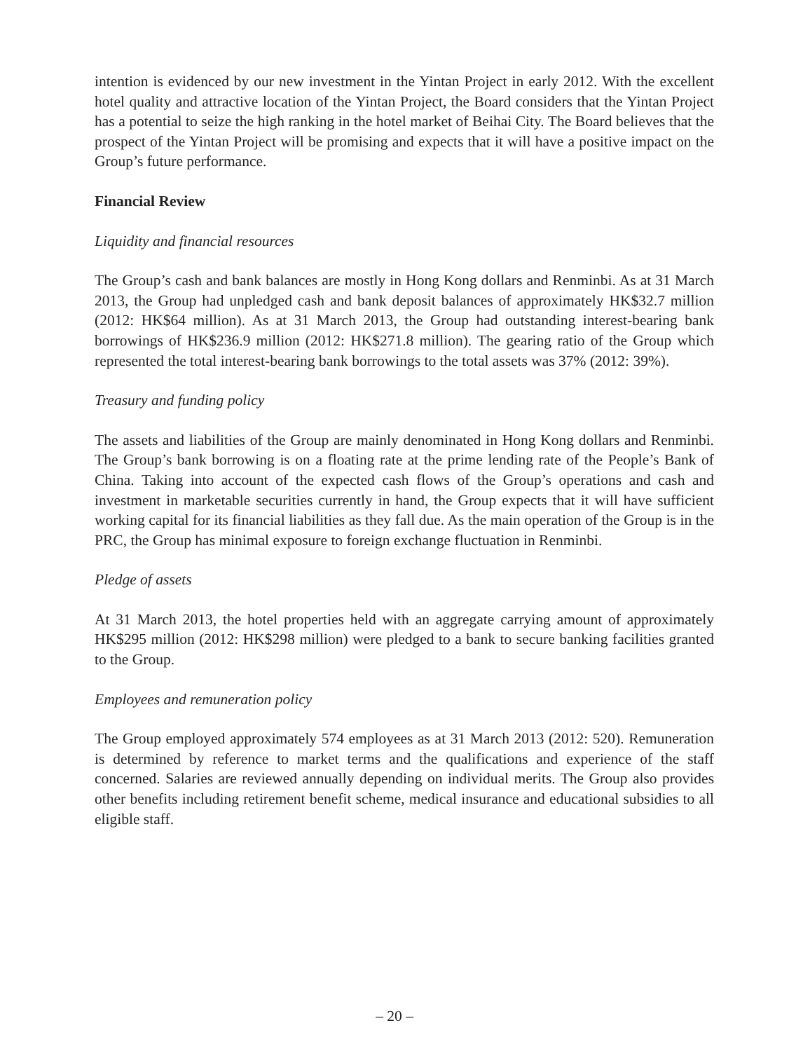intention is evidenced by our new investment in the Yintan Project in early 2012. With the excellent hotel quality and attractive location of the Yintan Project, the Board considers that the Yintan Project has a potential to seize the high ranking in the hotel market of Beihai City. The Board believes that the prospect of the Yintan Project will be promising and expects that it will have a positive impact on the Group’s future performance.
Financial Review
Liquidity and financial resources
The Group’s cash and bank balances are mostly in Hong Kong dollars and Renminbi. As at 31 March 2013, the Group had unpledged cash and bank deposit balances of approximately HK$32.7 million (2012: HK$64 million). As at 31 March 2013, the Group had outstanding interest-bearing bank borrowings of HK$236.9 million (2012: HK$271.8 million). The gearing ratio of the Group which represented the total interest-bearing bank borrowings to the total assets was 37% (2012: 39%).
Treasury and funding policy
The assets and liabilities of the Group are mainly denominated in Hong Kong dollars and Renminbi. The Group’s bank borrowing is on a floating rate at the prime lending rate of the People’s Bank of China. Taking into account of the expected cash flows of the Group’s operations and cash and investment in marketable securities currently in hand, the Group expects that it will have sufficient working capital for its financial liabilities as they fall due. As the main operation of the Group is in the PRC, the Group has minimal exposure to foreign exchange fluctuation in Renminbi.
Pledge of assets
At 31 March 2013, the hotel properties held with an aggregate carrying amount of approximately HK$295 million (2012: HK$298 million) were pledged to a bank to secure banking facilities granted to the Group.
Employees and remuneration policy
The Group employed approximately 574 employees as at 31 March 2013 (2012: 520). Remuneration is determined by reference to market terms and the qualifications and experience of the staff concerned. Salaries are reviewed annually depending on individual merits. The Group also provides other benefits including retirement benefit scheme, medical insurance and educational subsidies to all eligible staff.
– 20 –